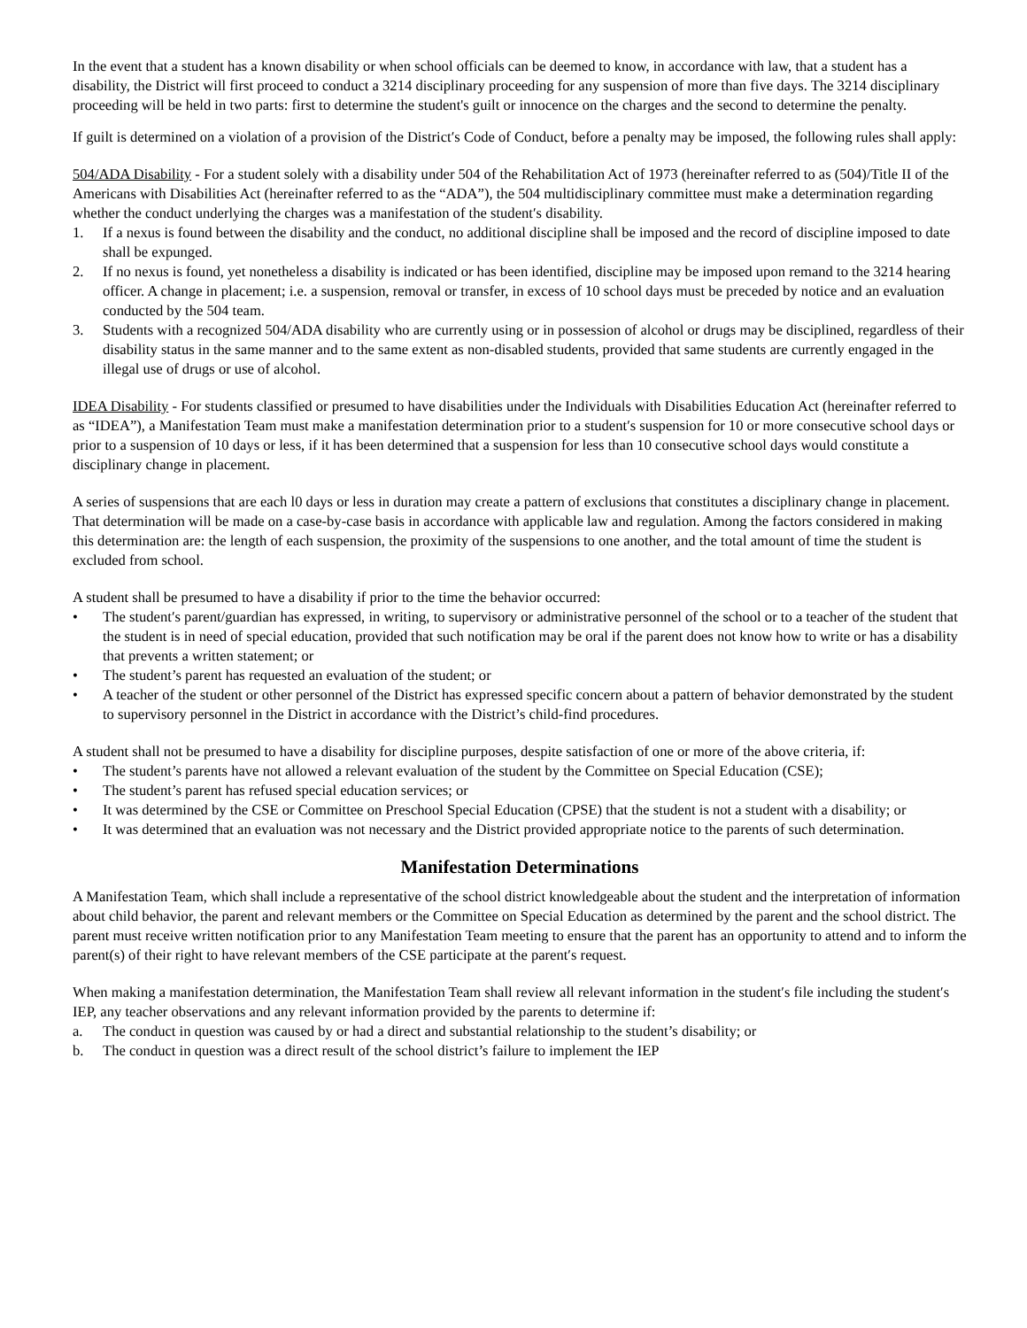In the event that a student has a known disability or when school officials can be deemed to know, in accordance with law, that a student has a disability, the District will first proceed to conduct a 3214 disciplinary proceeding for any suspension of more than five days. The 3214 disciplinary proceeding will be held in two parts: first to determine the student's guilt or innocence on the charges and the second to determine the penalty.
If guilt is determined on a violation of a provision of the District′s Code of Conduct, before a penalty may be imposed, the following rules shall apply:
504/ADA Disability - For a student solely with a disability under 504 of the Rehabilitation Act of 1973 (hereinafter referred to as (504)/Title II of the Americans with Disabilities Act (hereinafter referred to as the “ADA”), the 504 multidisciplinary committee must make a determination regarding whether the conduct underlying the charges was a manifestation of the student′s disability.
1. If a nexus is found between the disability and the conduct, no additional discipline shall be imposed and the record of discipline imposed to date shall be expunged.
2. If no nexus is found, yet nonetheless a disability is indicated or has been identified, discipline may be imposed upon remand to the 3214 hearing officer. A change in placement; i.e. a suspension, removal or transfer, in excess of 10 school days must be preceded by notice and an evaluation conducted by the 504 team.
3. Students with a recognized 504/ADA disability who are currently using or in possession of alcohol or drugs may be disciplined, regardless of their disability status in the same manner and to the same extent as non-disabled students, provided that same students are currently engaged in the illegal use of drugs or use of alcohol.
IDEA Disability - For students classified or presumed to have disabilities under the Individuals with Disabilities Education Act (hereinafter referred to as “IDEA”), a Manifestation Team must make a manifestation determination prior to a student′s suspension for 10 or more consecutive school days or prior to a suspension of 10 days or less, if it has been determined that a suspension for less than 10 consecutive school days would constitute a disciplinary change in placement.
A series of suspensions that are each l0 days or less in duration may create a pattern of exclusions that constitutes a disciplinary change in placement. That determination will be made on a case-by-case basis in accordance with applicable law and regulation. Among the factors considered in making this determination are: the length of each suspension, the proximity of the suspensions to one another, and the total amount of time the student is excluded from school.
A student shall be presumed to have a disability if prior to the time the behavior occurred:
• The student′s parent/guardian has expressed, in writing, to supervisory or administrative personnel of the school or to a teacher of the student that the student is in need of special education, provided that such notification may be oral if the parent does not know how to write or has a disability that prevents a written statement; or
• The student’s parent has requested an evaluation of the student; or
• A teacher of the student or other personnel of the District has expressed specific concern about a pattern of behavior demonstrated by the student to supervisory personnel in the District in accordance with the District’s child-find procedures.
A student shall not be presumed to have a disability for discipline purposes, despite satisfaction of one or more of the above criteria, if:
• The student’s parents have not allowed a relevant evaluation of the student by the Committee on Special Education (CSE);
• The student’s parent has refused special education services; or
• It was determined by the CSE or Committee on Preschool Special Education (CPSE) that the student is not a student with a disability; or
• It was determined that an evaluation was not necessary and the District provided appropriate notice to the parents of such determination.
Manifestation Determinations
A Manifestation Team, which shall include a representative of the school district knowledgeable about the student and the interpretation of information about child behavior, the parent and relevant members or the Committee on Special Education as determined by the parent and the school district. The parent must receive written notification prior to any Manifestation Team meeting to ensure that the parent has an opportunity to attend and to inform the parent(s) of their right to have relevant members of the CSE participate at the parent′s request.
When making a manifestation determination, the Manifestation Team shall review all relevant information in the student′s file including the student′s IEP, any teacher observations and any relevant information provided by the parents to determine if:
a. The conduct in question was caused by or had a direct and substantial relationship to the student’s disability; or
b. The conduct in question was a direct result of the school district’s failure to implement the IEP